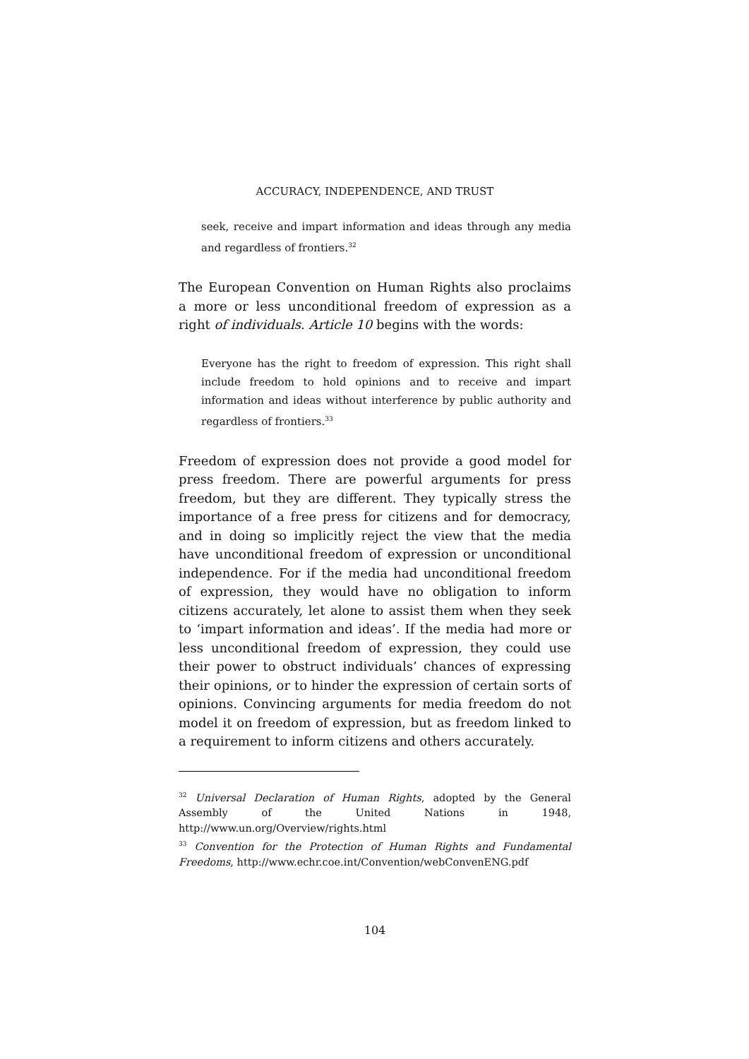ACCURACY, INDEPENDENCE, AND TRUST
seek, receive and impart information and ideas through any media and regardless of frontiers.<sup>32</sup>
The European Convention on Human Rights also proclaims a more or less unconditional freedom of expression as a right of individuals. Article 10 begins with the words:
Everyone has the right to freedom of expression. This right shall include freedom to hold opinions and to receive and impart information and ideas without interference by public authority and regardless of frontiers.<sup>33</sup>
Freedom of expression does not provide a good model for press freedom. There are powerful arguments for press freedom, but they are different. They typically stress the importance of a free press for citizens and for democracy, and in doing so implicitly reject the view that the media have unconditional freedom of expression or unconditional independence. For if the media had unconditional freedom of expression, they would have no obligation to inform citizens accurately, let alone to assist them when they seek to ‘impart information and ideas’. If the media had more or less unconditional freedom of expression, they could use their power to obstruct individuals’ chances of expressing their opinions, or to hinder the expression of certain sorts of opinions. Convincing arguments for media freedom do not model it on freedom of expression, but as freedom linked to a requirement to inform citizens and others accurately.
<sup>32</sup> Universal Declaration of Human Rights, adopted by the General Assembly of the United Nations in 1948, http://www.un.org/Overview/rights.html
<sup>33</sup> Convention for the Protection of Human Rights and Fundamental Freedoms, http://www.echr.coe.int/Convention/webConvenENG.pdf
104